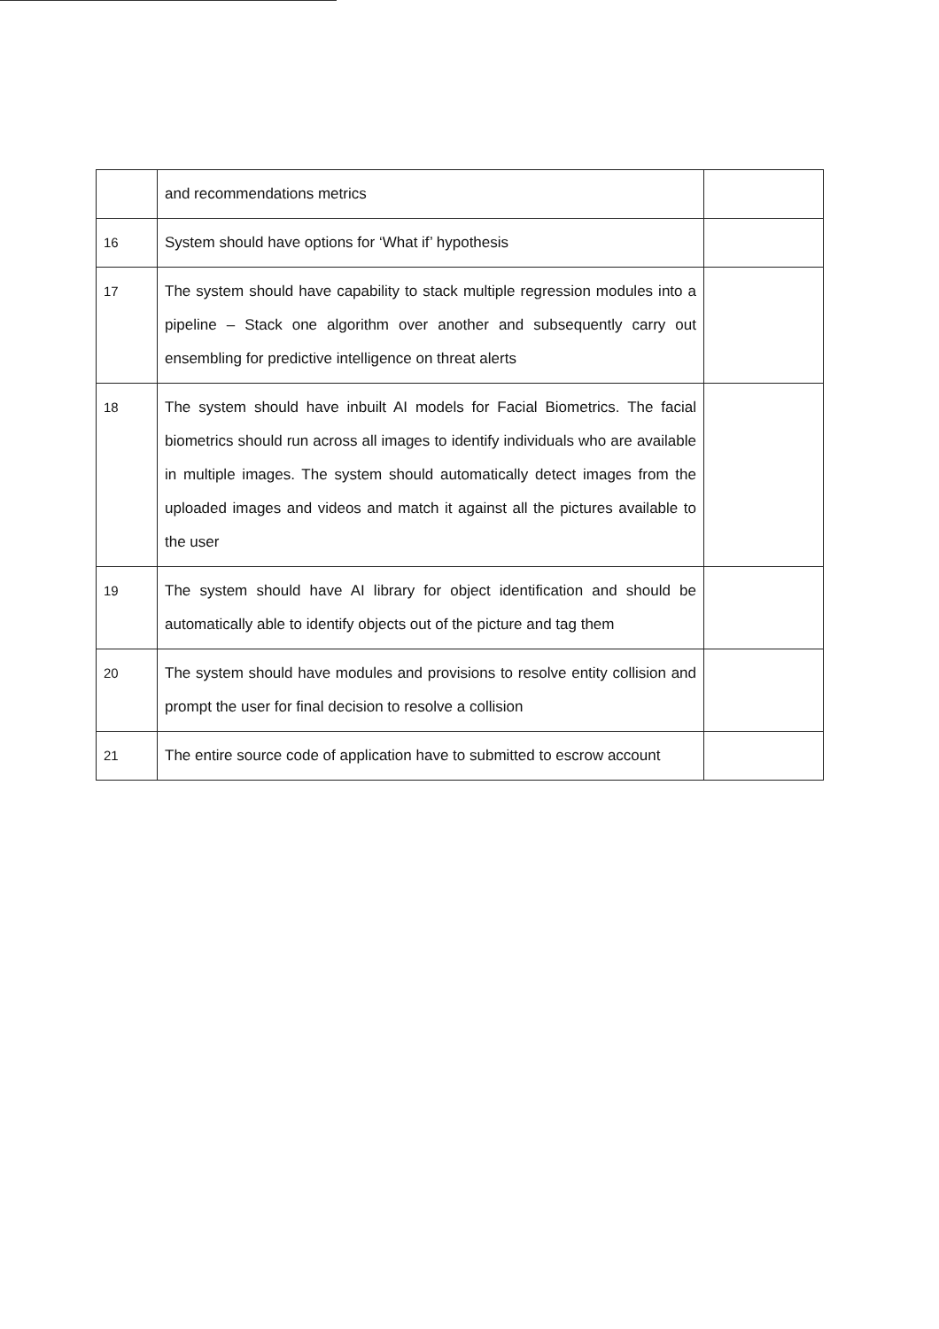| | and recommendations metrics | |
| 16 | System should have options for ‘What if’ hypothesis | |
| 17 | The system should have capability to stack multiple regression modules into a pipeline – Stack one algorithm over another and subsequently carry out ensembling for predictive intelligence on threat alerts | |
| 18 | The system should have inbuilt AI models for Facial Biometrics. The facial biometrics should run across all images to identify individuals who are available in multiple images. The system should automatically detect images from the uploaded images and videos and match it against all the pictures available to the user | |
| 19 | The system should have AI library for object identification and should be automatically able to identify objects out of the picture and tag them | |
| 20 | The system should have modules and provisions to resolve entity collision and prompt the user for final decision to resolve a collision | |
| 21 | The entire source code of application have to submitted to escrow account | |